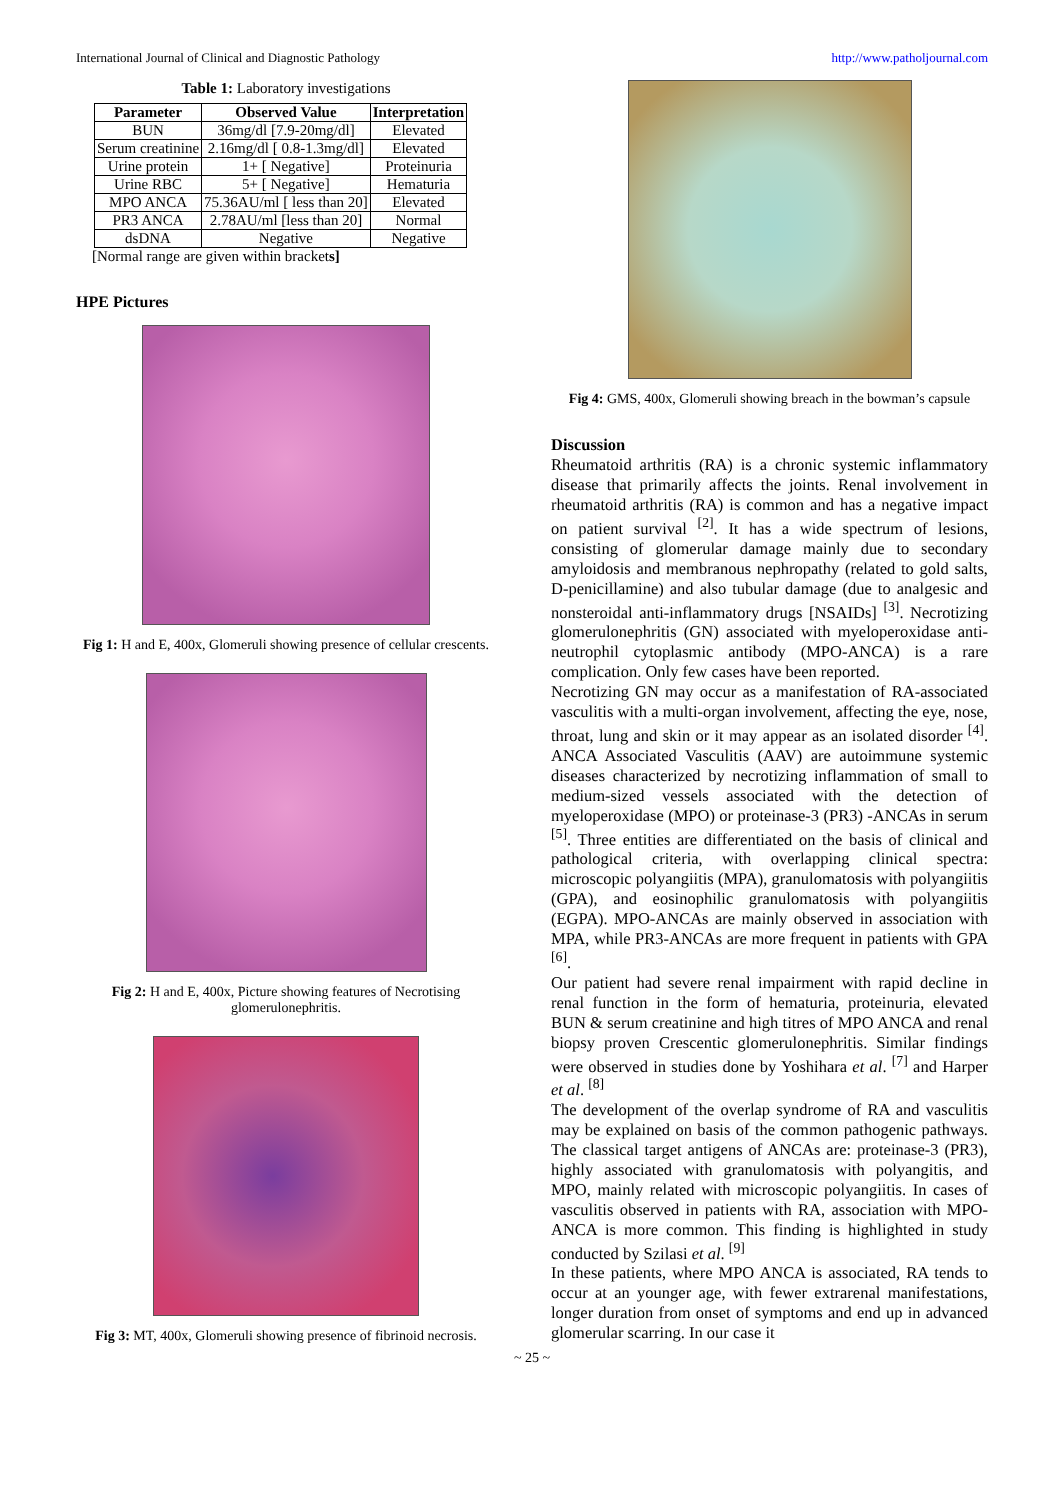International Journal of Clinical and Diagnostic Pathology http://www.patholjournal.com
Table 1: Laboratory investigations
| Parameter | Observed Value | Interpretation |
| --- | --- | --- |
| BUN | 36mg/dl [7.9-20mg/dl] | Elevated |
| Serum creatinine | 2.16mg/dl [ 0.8-1.3mg/dl] | Elevated |
| Urine protein | 1+ [ Negative] | Proteinuria |
| Urine RBC | 5+ [ Negative] | Hematuria |
| MPO ANCA | 75.36AU/ml [ less than 20] | Elevated |
| PR3 ANCA | 2.78AU/ml [less than 20] | Normal |
| dsDNA | Negative | Negative |
[Normal range are given within brackets]
HPE Pictures
Fig 1: H and E, 400x, Glomeruli showing presence of cellular crescents.
Fig 2: H and E, 400x, Picture showing features of Necrotising glomerulonephritis.
Fig 3: MT, 400x, Glomeruli showing presence of fibrinoid necrosis.
Fig 4: GMS, 400x, Glomeruli showing breach in the bowman’s capsule
Discussion
Rheumatoid arthritis (RA) is a chronic systemic inflammatory disease that primarily affects the joints. Renal involvement in rheumatoid arthritis (RA) is common and has a negative impact on patient survival <sup>[2]</sup>. It has a wide spectrum of lesions, consisting of glomerular damage mainly due to secondary amyloidosis and membranous nephropathy (related to gold salts, D-penicillamine) and also tubular damage (due to analgesic and nonsteroidal anti-inflammatory drugs [NSAIDs] <sup>[3]</sup>. Necrotizing glomerulonephritis (GN) associated with myeloperoxidase anti-neutrophil cytoplasmic antibody (MPO-ANCA) is a rare complication. Only few cases have been reported.
Necrotizing GN may occur as a manifestation of RA-associated vasculitis with a multi-organ involvement, affecting the eye, nose, throat, lung and skin or it may appear as an isolated disorder <sup>[4]</sup>. ANCA Associated Vasculitis (AAV) are autoimmune systemic diseases characterized by necrotizing inflammation of small to medium-sized vessels associated with the detection of myeloperoxidase (MPO) or proteinase-3 (PR3) -ANCAs in serum <sup>[5]</sup>. Three entities are differentiated on the basis of clinical and pathological criteria, with overlapping clinical spectra: microscopic polyangiitis (MPA), granulomatosis with polyangiitis (GPA), and eosinophilic granulomatosis with polyangiitis (EGPA). MPO-ANCAs are mainly observed in association with MPA, while PR3-ANCAs are more frequent in patients with GPA <sup>[6]</sup>.
Our patient had severe renal impairment with rapid decline in renal function in the form of hematuria, proteinuria, elevated BUN & serum creatinine and high titres of MPO ANCA and renal biopsy proven Crescentic glomerulonephritis. Similar findings were observed in studies done by Yoshihara et al. <sup>[7]</sup> and Harper et al. <sup>[8]</sup>
The development of the overlap syndrome of RA and vasculitis may be explained on basis of the common pathogenic pathways. The classical target antigens of ANCAs are: proteinase-3 (PR3), highly associated with granulomatosis with polyangitis, and MPO, mainly related with microscopic polyangiitis. In cases of vasculitis observed in patients with RA, association with MPO-ANCA is more common. This finding is highlighted in study conducted by Szilasi et al. <sup>[9]</sup>
In these patients, where MPO ANCA is associated, RA tends to occur at an younger age, with fewer extrarenal manifestations, longer duration from onset of symptoms and end up in advanced glomerular scarring. In our case it
~ 25 ~